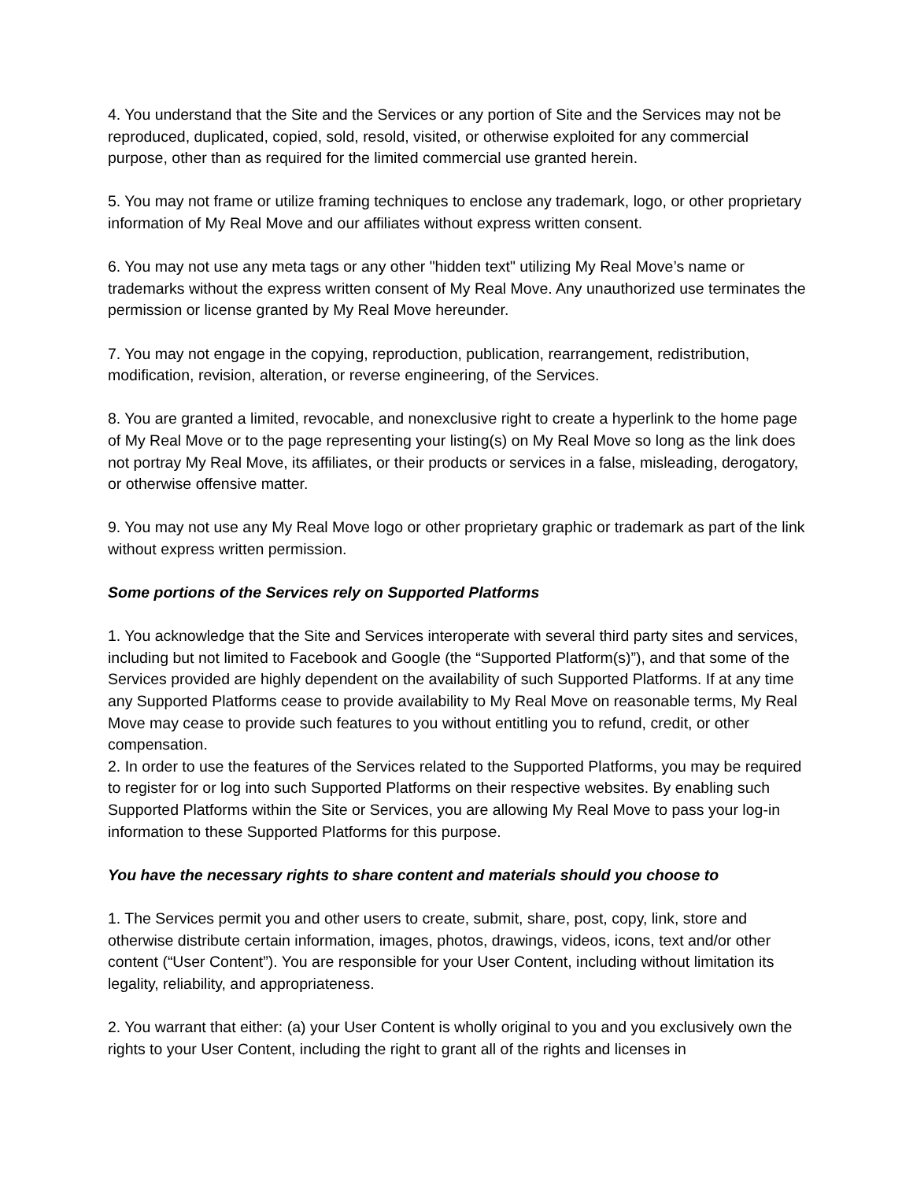4. You understand that the Site and the Services or any portion of Site and the Services may not be reproduced, duplicated, copied, sold, resold, visited, or otherwise exploited for any commercial purpose, other than as required for the limited commercial use granted herein.
5. You may not frame or utilize framing techniques to enclose any trademark, logo, or other proprietary information of My Real Move and our affiliates without express written consent.
6. You may not use any meta tags or any other "hidden text" utilizing My Real Move’s name or trademarks without the express written consent of My Real Move. Any unauthorized use terminates the permission or license granted by My Real Move hereunder.
7. You may not engage in the copying, reproduction, publication, rearrangement, redistribution, modification, revision, alteration, or reverse engineering, of the Services.
8. You are granted a limited, revocable, and nonexclusive right to create a hyperlink to the home page of My Real Move or to the page representing your listing(s) on My Real Move so long as the link does not portray My Real Move, its affiliates, or their products or services in a false, misleading, derogatory, or otherwise offensive matter.
9. You may not use any My Real Move logo or other proprietary graphic or trademark as part of the link without express written permission.
Some portions of the Services rely on Supported Platforms
1. You acknowledge that the Site and Services interoperate with several third party sites and services, including but not limited to Facebook and Google (the “Supported Platform(s)”), and that some of the Services provided are highly dependent on the availability of such Supported Platforms. If at any time any Supported Platforms cease to provide availability to My Real Move on reasonable terms, My Real Move may cease to provide such features to you without entitling you to refund, credit, or other compensation.
2. In order to use the features of the Services related to the Supported Platforms, you may be required to register for or log into such Supported Platforms on their respective websites. By enabling such Supported Platforms within the Site or Services, you are allowing My Real Move to pass your log-in information to these Supported Platforms for this purpose.
You have the necessary rights to share content and materials should you choose to
1. The Services permit you and other users to create, submit, share, post, copy, link, store and otherwise distribute certain information, images, photos, drawings, videos, icons, text and/or other content (“User Content”). You are responsible for your User Content, including without limitation its legality, reliability, and appropriateness.
2. You warrant that either: (a) your User Content is wholly original to you and you exclusively own the rights to your User Content, including the right to grant all of the rights and licenses in